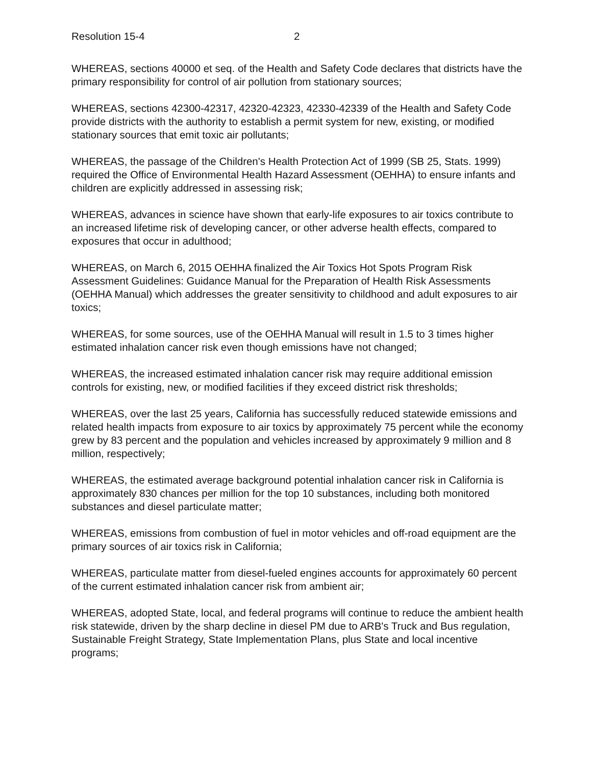Resolution 15-4 2
WHEREAS, sections 40000 et seq. of the Health and Safety Code declares that districts have the primary responsibility for control of air pollution from stationary sources;
WHEREAS, sections 42300-42317, 42320-42323, 42330-42339 of the Health and Safety Code provide districts with the authority to establish a permit system for new, existing, or modified stationary sources that emit toxic air pollutants;
WHEREAS, the passage of the Children's Health Protection Act of 1999 (SB 25, Stats. 1999) required the Office of Environmental Health Hazard Assessment (OEHHA) to ensure infants and children are explicitly addressed in assessing risk;
WHEREAS, advances in science have shown that early-life exposures to air toxics contribute to an increased lifetime risk of developing cancer, or other adverse health effects, compared to exposures that occur in adulthood;
WHEREAS, on March 6, 2015 OEHHA finalized the Air Toxics Hot Spots Program Risk Assessment Guidelines: Guidance Manual for the Preparation of Health Risk Assessments (OEHHA Manual) which addresses the greater sensitivity to childhood and adult exposures to air toxics;
WHEREAS, for some sources, use of the OEHHA Manual will result in 1.5 to 3 times higher estimated inhalation cancer risk even though emissions have not changed;
WHEREAS, the increased estimated inhalation cancer risk may require additional emission controls for existing, new, or modified facilities if they exceed district risk thresholds;
WHEREAS, over the last 25 years, California has successfully reduced statewide emissions and related health impacts from exposure to air toxics by approximately 75 percent while the economy grew by 83 percent and the population and vehicles increased by approximately 9 million and 8 million, respectively;
WHEREAS, the estimated average background potential inhalation cancer risk in California is approximately 830 chances per million for the top 10 substances, including both monitored substances and diesel particulate matter;
WHEREAS, emissions from combustion of fuel in motor vehicles and off-road equipment are the primary sources of air toxics risk in California;
WHEREAS, particulate matter from diesel-fueled engines accounts for approximately 60 percent of the current estimated inhalation cancer risk from ambient air;
WHEREAS, adopted State, local, and federal programs will continue to reduce the ambient health risk statewide, driven by the sharp decline in diesel PM due to ARB's Truck and Bus regulation, Sustainable Freight Strategy, State Implementation Plans, plus State and local incentive programs;